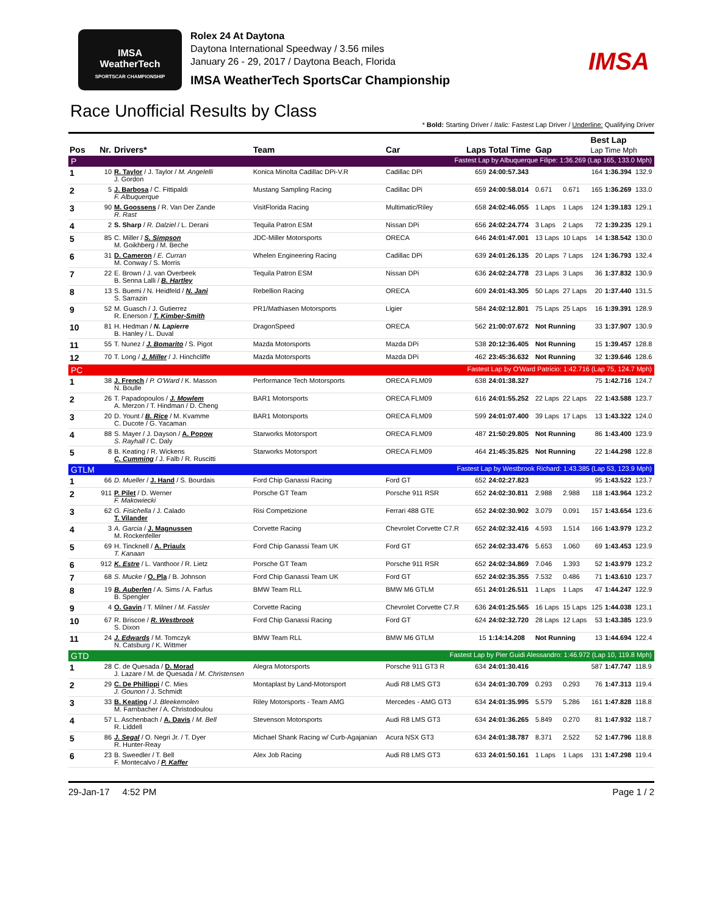IMSA
WeatherTech
SPORTSCAR CHAMPIONSHIP
Rolex 24 At Daytona
Daytona International Speedway / 3.56 miles
January 26 - 29, 2017 / Daytona Beach, Florida
IMSA WeatherTech SportsCar Championship
IMSA
Race Unofficial Results by Class
* Bold: Starting Driver / Italic: Fastest Lap Driver / Underline: Qualifying Driver
| Pos | Nr. | Drivers* | Team | Car | Laps | Total Time | Gap | | Best Lap Lap Time Mph | | |
| --- | --- | --- | --- | --- | --- | --- | --- | --- | --- | --- | --- |
| P | Fastest Lap by Albuquerque Filipe: 1:36.269 (Lap 165, 133.0 Mph) | | | | | | | | | | |
| 1 | 10 | R. Taylor / J. Taylor / M. Angelelli J. Gordon | Konica Minolta Cadillac DPi-V.R | Cadillac DPi | 659 | 24:00:57.343 | | | 164 | 1:36.394 | 132.9 |
| 2 | 5 | J. Barbosa / C. Fittipaldi F. Albuquerque | Mustang Sampling Racing | Cadillac DPi | 659 | 24:00:58.014 | 0.671 | 0.671 | 165 | 1:36.269 | 133.0 |
| 3 | 90 | M. Goossens / R. Van Der Zande R. Rast | VisitFlorida Racing | Multimatic/Riley | 658 | 24:02:46.055 | 1 Laps | 1 Laps | 124 | 1:39.183 | 129.1 |
| 4 | 2 | S. Sharp / R. Dalziel / L. Derani | Tequila Patron ESM | Nissan DPi | 656 | 24:02:24.774 | 3 Laps | 2 Laps | 72 | 1:39.235 | 129.1 |
| 5 | 85 | C. Miller / S. Simpson M. Goikhberg / M. Beche | JDC-Miller Motorsports | ORECA | 646 | 24:01:47.001 | 13 Laps | 10 Laps | 14 | 1:38.542 | 130.0 |
| 6 | 31 | D. Cameron / E. Curran M. Conway / S. Morris | Whelen Engineering Racing | Cadillac DPi | 639 | 24:01:26.135 | 20 Laps | 7 Laps | 124 | 1:36.793 | 132.4 |
| 7 | 22 | E. Brown / J. van Overbeek B. Senna Lalli / B. Hartley | Tequila Patron ESM | Nissan DPi | 636 | 24:02:24.778 | 23 Laps | 3 Laps | 36 | 1:37.832 | 130.9 |
| 8 | 13 | S. Buemi / N. Heidfeld / N. Jani S. Sarrazin | Rebellion Racing | ORECA | 609 | 24:01:43.305 | 50 Laps | 27 Laps | 20 | 1:37.440 | 131.5 |
| 9 | 52 | M. Guasch / J. Gutierrez R. Enerson / T. Kimber-Smith | PR1/Mathiasen Motorsports | Ligier | 584 | 24:02:12.801 | 75 Laps | 25 Laps | 16 | 1:39.391 | 128.9 |
| 10 | 81 | H. Hedman / N. Lapierre B. Hanley / L. Duval | DragonSpeed | ORECA | 562 | 21:00:07.672 | Not Running | | 33 | 1:37.907 | 130.9 |
| 11 | 55 | T. Nunez / J. Bomarito / S. Pigot | Mazda Motorsports | Mazda DPi | 538 | 20:12:36.405 | Not Running | | 15 | 1:39.457 | 128.8 |
| 12 | 70 | T. Long / J. Miller / J. Hinchcliffe | Mazda Motorsports | Mazda DPi | 462 | 23:45:36.632 | Not Running | | 32 | 1:39.646 | 128.6 |
| PC | Fastest Lap by O'Ward Patricio: 1:42.716 (Lap 75, 124.7 Mph) | | | | | | | | | | |
| 1 | 38 | J. French / P. O'Ward / K. Masson N. Boulle | Performance Tech Motorsports | ORECA FLM09 | 638 | 24:01:38.327 | | | 75 | 1:42.716 | 124.7 |
| 2 | 26 | T. Papadopoulos / J. Mowlem A. Merzon / T. Hindman / D. Cheng | BAR1 Motorsports | ORECA FLM09 | 616 | 24:01:55.252 | 22 Laps | 22 Laps | 22 | 1:43.588 | 123.7 |
| 3 | 20 | D. Yount / B. Rice / M. Kvamme C. Ducote / G. Yacaman | BAR1 Motorsports | ORECA FLM09 | 599 | 24:01:07.400 | 39 Laps | 17 Laps | 13 | 1:43.322 | 124.0 |
| 4 | 88 | S. Mayer / J. Dayson / A. Popow S. Rayhall / C. Daly | Starworks Motorsport | ORECA FLM09 | 487 | 21:50:29.805 | Not Running | | 86 | 1:43.400 | 123.9 |
| 5 | 8 | B. Keating / R. Wickens C. Cumming / J. Falb / R. Ruscitti | Starworks Motorsport | ORECA FLM09 | 464 | 21:45:35.825 | Not Running | | 22 | 1:44.298 | 122.8 |
| GTLM | Fastest Lap by Westbrook Richard: 1:43.385 (Lap 53, 123.9 Mph) | | | | | | | | | | |
| 1 | 66 | D. Mueller / J. Hand / S. Bourdais | Ford Chip Ganassi Racing | Ford GT | 652 | 24:02:27.823 | | | 95 | 1:43.522 | 123.7 |
| 2 | 911 | P. Pilet / D. Werner F. Makowiecki | Porsche GT Team | Porsche 911 RSR | 652 | 24:02:30.811 | 2.988 | 2.988 | 118 | 1:43.964 | 123.2 |
| 3 | 62 | G. Fisichella / J. Calado T. Vilander | Risi Competizione | Ferrari 488 GTE | 652 | 24:02:30.902 | 3.079 | 0.091 | 157 | 1:43.654 | 123.6 |
| 4 | 3 | A. Garcia / J. Magnussen M. Rockenfeller | Corvette Racing | Chevrolet Corvette C7.R | 652 | 24:02:32.416 | 4.593 | 1.514 | 166 | 1:43.979 | 123.2 |
| 5 | 69 | H. Tincknell / A. Priaulx T. Kanaan | Ford Chip Ganassi Team UK | Ford GT | 652 | 24:02:33.476 | 5.653 | 1.060 | 69 | 1:43.453 | 123.9 |
| 6 | 912 | K. Estre / L. Vanthoor / R. Lietz | Porsche GT Team | Porsche 911 RSR | 652 | 24:02:34.869 | 7.046 | 1.393 | 52 | 1:43.979 | 123.2 |
| 7 | 68 | S. Mucke / O. Pla / B. Johnson | Ford Chip Ganassi Team UK | Ford GT | 652 | 24:02:35.355 | 7.532 | 0.486 | 71 | 1:43.610 | 123.7 |
| 8 | 19 | B. Auberlen / A. Sims / A. Farfus B. Spengler | BMW Team RLL | BMW M6 GTLM | 651 | 24:01:26.511 | 1 Laps | 1 Laps | 47 | 1:44.247 | 122.9 |
| 9 | 4 | O. Gavin / T. Milner / M. Fassler | Corvette Racing | Chevrolet Corvette C7.R | 636 | 24:01:25.565 | 16 Laps | 15 Laps | 125 | 1:44.038 | 123.1 |
| 10 | 67 | R. Briscoe / R. Westbrook S. Dixon | Ford Chip Ganassi Racing | Ford GT | 624 | 24:02:32.720 | 28 Laps | 12 Laps | 53 | 1:43.385 | 123.9 |
| 11 | 24 | J. Edwards / M. Tomczyk N. Catsburg / K. Wittmer | BMW Team RLL | BMW M6 GTLM | 15 | 1:14:14.208 | Not Running | | 13 | 1:44.694 | 122.4 |
| GTD | Fastest Lap by Pier Guidi Alessandro: 1:46.972 (Lap 10, 119.8 Mph) | | | | | | | | | | |
| 1 | 28 | C. de Quesada / D. Morad J. Lazare / M. de Quesada / M. Christensen | Alegra Motorsports | Porsche 911 GT3 R | 634 | 24:01:30.416 | | | 587 | 1:47.747 | 118.9 |
| 2 | 29 | C. De Phillippi / C. Mies J. Gounon / J. Schmidt | Montaplast by Land-Motorsport | Audi R8 LMS GT3 | 634 | 24:01:30.709 | 0.293 | 0.293 | 76 | 1:47.313 | 119.4 |
| 3 | 33 | B. Keating / J. Bleekemolen M. Farnbacher / A. Christodoulou | Riley Motorsports - Team AMG | Mercedes - AMG GT3 | 634 | 24:01:35.995 | 5.579 | 5.286 | 161 | 1:47.828 | 118.8 |
| 4 | 57 | L. Aschenbach / A. Davis / M. Bell R. Liddell | Stevenson Motorsports | Audi R8 LMS GT3 | 634 | 24:01:36.265 | 5.849 | 0.270 | 81 | 1:47.932 | 118.7 |
| 5 | 86 | J. Segal / O. Negri Jr. / T. Dyer R. Hunter-Reay | Michael Shank Racing w/ Curb-Agajanian | Acura NSX GT3 | 634 | 24:01:38.787 | 8.371 | 2.522 | 52 | 1:47.796 | 118.8 |
| 6 | 23 | B. Sweedler / T. Bell F. Montecalvo / P. Kaffer | Alex Job Racing | Audi R8 LMS GT3 | 633 | 24:01:50.161 | 1 Laps | 1 Laps | 131 | 1:47.298 | 119.4 |
29-Jan-17 4:52 PM Page 1 / 2